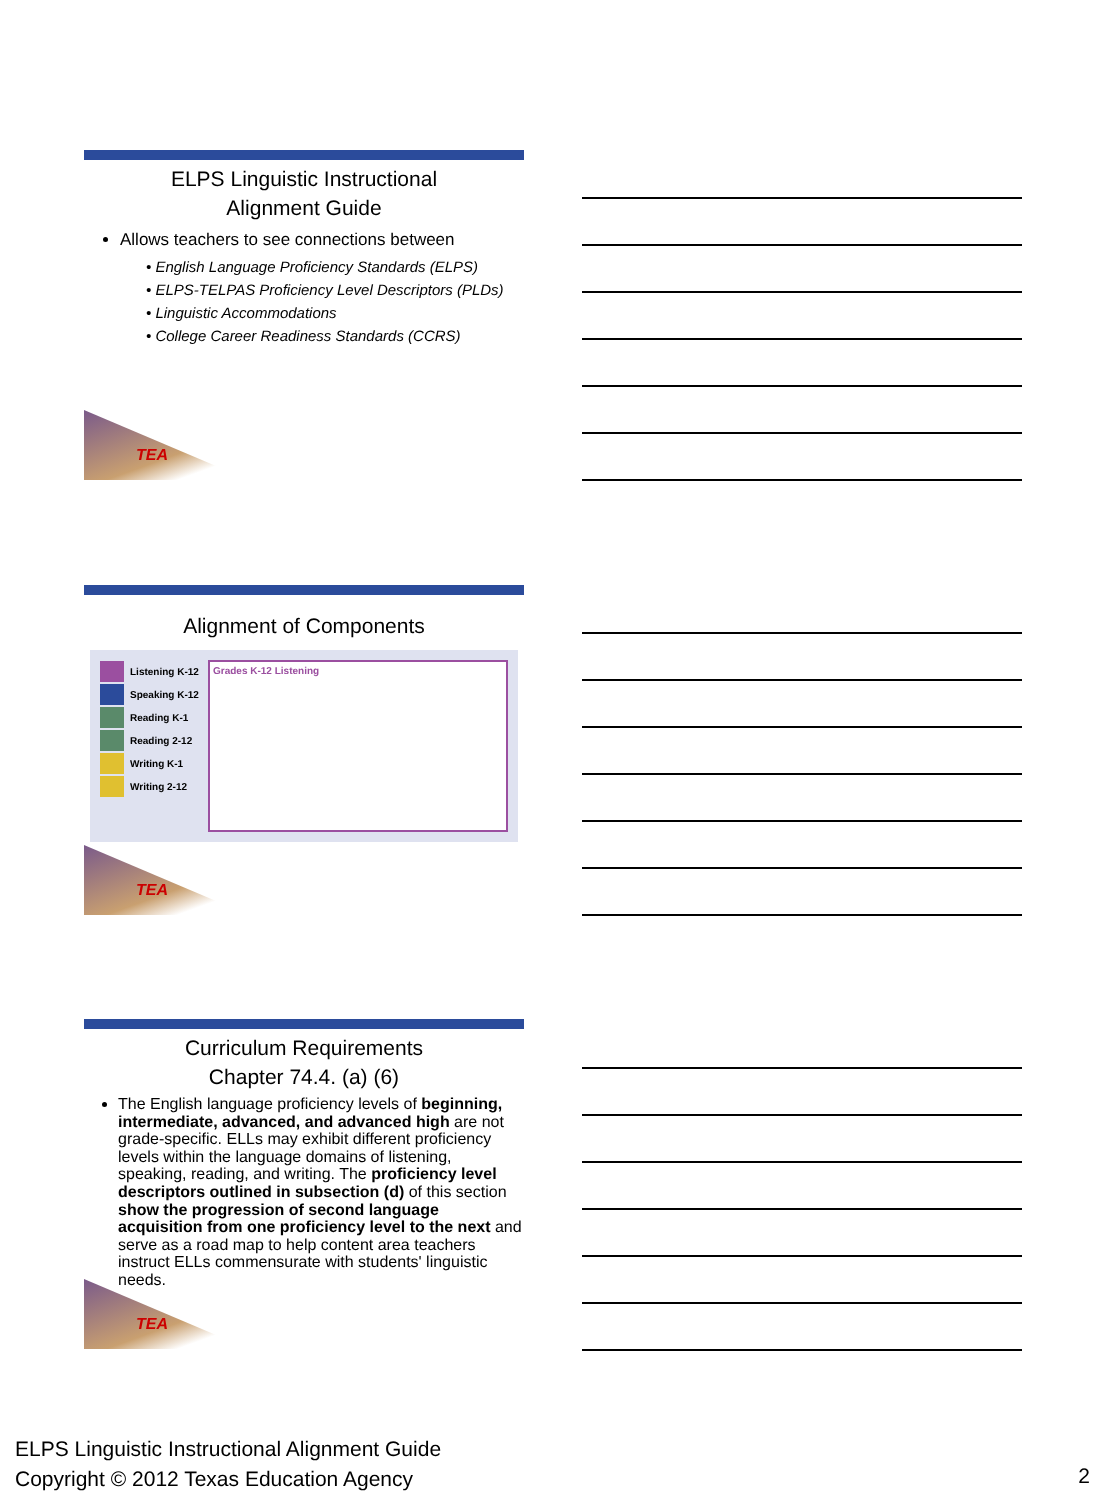ELPS Linguistic Instructional
Alignment Guide
Allows teachers to see connections between
• English Language Proficiency Standards (ELPS)
• ELPS-TELPAS Proficiency Level Descriptors (PLDs)
• Linguistic Accommodations
• College Career Readiness Standards (CCRS)
TEA
Alignment of Components
Listening K-12
Speaking K-12
Reading K-1
Reading 2-12
Writing K-1
Writing 2-12
Grades K-12 Listening
TEA
Curriculum Requirements
Chapter 74.4. (a) (6)
The English language proficiency levels of beginning, intermediate, advanced, and advanced high are not grade-specific. ELLs may exhibit different proficiency levels within the language domains of listening, speaking, reading, and writing. The proficiency level descriptors outlined in subsection (d) of this section show the progression of second language acquisition from one proficiency level to the next and serve as a road map to help content area teachers instruct ELLs commensurate with students' linguistic needs.
TEA
ELPS Linguistic Instructional Alignment Guide
Copyright © 2012 Texas Education Agency
2